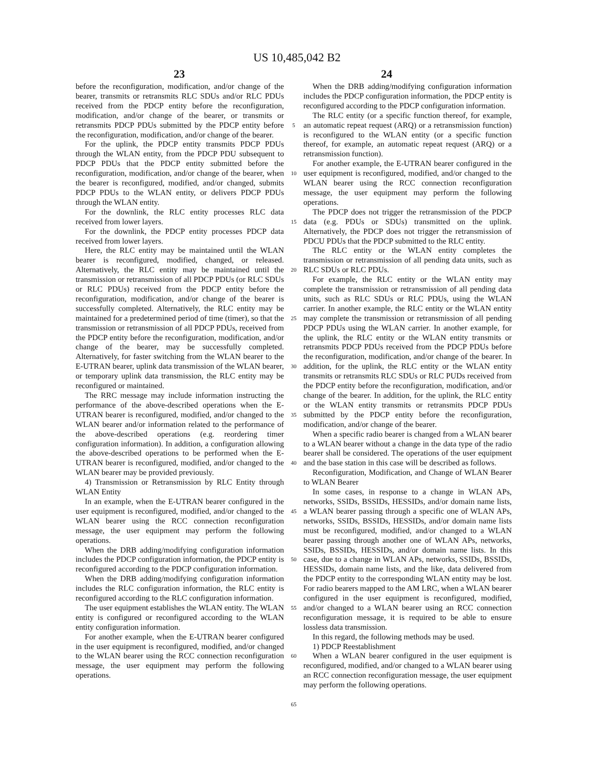US 10,485,042 B2
23 24
before the reconfiguration, modification, and/or change of the bearer, transmits or retransmits RLC SDUs and/or RLC PDUs received from the PDCP entity before the reconfiguration, modification, and/or change of the bearer, or transmits or retransmits PDCP PDUs submitted by the PDCP entity before the reconfiguration, modification, and/or change of the bearer.
For the uplink, the PDCP entity transmits PDCP PDUs through the WLAN entity, from the PDCP PDU subsequent to PDCP PDUs that the PDCP entity submitted before the reconfiguration, modification, and/or change of the bearer, when the bearer is reconfigured, modified, and/or changed, submits PDCP PDUs to the WLAN entity, or delivers PDCP PDUs through the WLAN entity.
For the downlink, the RLC entity processes RLC data received from lower layers.
For the downlink, the PDCP entity processes PDCP data received from lower layers.
Here, the RLC entity may be maintained until the WLAN bearer is reconfigured, modified, changed, or released. Alternatively, the RLC entity may be maintained until the transmission or retransmission of all PDCP PDUs (or RLC SDUs or RLC PDUs) received from the PDCP entity before the reconfiguration, modification, and/or change of the bearer is successfully completed. Alternatively, the RLC entity may be maintained for a predetermined period of time (timer), so that the transmission or retransmission of all PDCP PDUs, received from the PDCP entity before the reconfiguration, modification, and/or change of the bearer, may be successfully completed. Alternatively, for faster switching from the WLAN bearer to the E-UTRAN bearer, uplink data transmission of the WLAN bearer, or temporary uplink data transmission, the RLC entity may be reconfigured or maintained.
The RRC message may include information instructing the performance of the above-described operations when the E-UTRAN bearer is reconfigured, modified, and/or changed to the WLAN bearer and/or information related to the performance of the above-described operations (e.g. reordering timer configuration information). In addition, a configuration allowing the above-described operations to be performed when the E-UTRAN bearer is reconfigured, modified, and/or changed to the WLAN bearer may be provided previously.
4) Transmission or Retransmission by RLC Entity through WLAN Entity
In an example, when the E-UTRAN bearer configured in the user equipment is reconfigured, modified, and/or changed to the WLAN bearer using the RCC connection reconfiguration message, the user equipment may perform the following operations.
When the DRB adding/modifying configuration information includes the PDCP configuration information, the PDCP entity is reconfigured according to the PDCP configuration information.
When the DRB adding/modifying configuration information includes the RLC configuration information, the RLC entity is reconfigured according to the RLC configuration information.
The user equipment establishes the WLAN entity. The WLAN entity is configured or reconfigured according to the WLAN entity configuration information.
For another example, when the E-UTRAN bearer configured in the user equipment is reconfigured, modified, and/or changed to the WLAN bearer using the RCC connection reconfiguration message, the user equipment may perform the following operations.
5
10
15
20
25
30
35
40
45
50
55
60
65
When the DRB adding/modifying configuration information includes the PDCP configuration information, the PDCP entity is reconfigured according to the PDCP configuration information.
The RLC entity (or a specific function thereof, for example, an automatic repeat request (ARQ) or a retransmission function) is reconfigured to the WLAN entity (or a specific function thereof, for example, an automatic repeat request (ARQ) or a retransmission function).
For another example, the E-UTRAN bearer configured in the user equipment is reconfigured, modified, and/or changed to the WLAN bearer using the RCC connection reconfiguration message, the user equipment may perform the following operations.
The PDCP does not trigger the retransmission of the PDCP data (e.g. PDUs or SDUs) transmitted on the uplink. Alternatively, the PDCP does not trigger the retransmission of PDCU PDUs that the PDCP submitted to the RLC entity.
The RLC entity or the WLAN entity completes the transmission or retransmission of all pending data units, such as RLC SDUs or RLC PDUs.
For example, the RLC entity or the WLAN entity may complete the transmission or retransmission of all pending data units, such as RLC SDUs or RLC PDUs, using the WLAN carrier. In another example, the RLC entity or the WLAN entity may complete the transmission or retransmission of all pending PDCP PDUs using the WLAN carrier. In another example, for the uplink, the RLC entity or the WLAN entity transmits or retransmits PDCP PDUs received from the PDCP PDUs before the reconfiguration, modification, and/or change of the bearer. In addition, for the uplink, the RLC entity or the WLAN entity transmits or retransmits RLC SDUs or RLC PUDs received from the PDCP entity before the reconfiguration, modification, and/or change of the bearer. In addition, for the uplink, the RLC entity or the WLAN entity transmits or retransmits PDCP PDUs submitted by the PDCP entity before the reconfiguration, modification, and/or change of the bearer.
When a specific radio bearer is changed from a WLAN bearer to a WLAN bearer without a change in the data type of the radio bearer shall be considered. The operations of the user equipment and the base station in this case will be described as follows.
Reconfiguration, Modification, and Change of WLAN Bearer to WLAN Bearer
In some cases, in response to a change in WLAN APs, networks, SSIDs, BSSIDs, HESSIDs, and/or domain name lists, a WLAN bearer passing through a specific one of WLAN APs, networks, SSIDs, BSSIDs, HESSIDs, and/or domain name lists must be reconfigured, modified, and/or changed to a WLAN bearer passing through another one of WLAN APs, networks, SSIDs, BSSIDs, HESSIDs, and/or domain name lists. In this case, due to a change in WLAN APs, networks, SSIDs, BSSIDs, HESSIDs, domain name lists, and the like, data delivered from the PDCP entity to the corresponding WLAN entity may be lost. For radio bearers mapped to the AM LRC, when a WLAN bearer configured in the user equipment is reconfigured, modified, and/or changed to a WLAN bearer using an RCC connection reconfiguration message, it is required to be able to ensure lossless data transmission.
In this regard, the following methods may be used.
1) PDCP Reestablishment
When a WLAN bearer configured in the user equipment is reconfigured, modified, and/or changed to a WLAN bearer using an RCC connection reconfiguration message, the user equipment may perform the following operations.